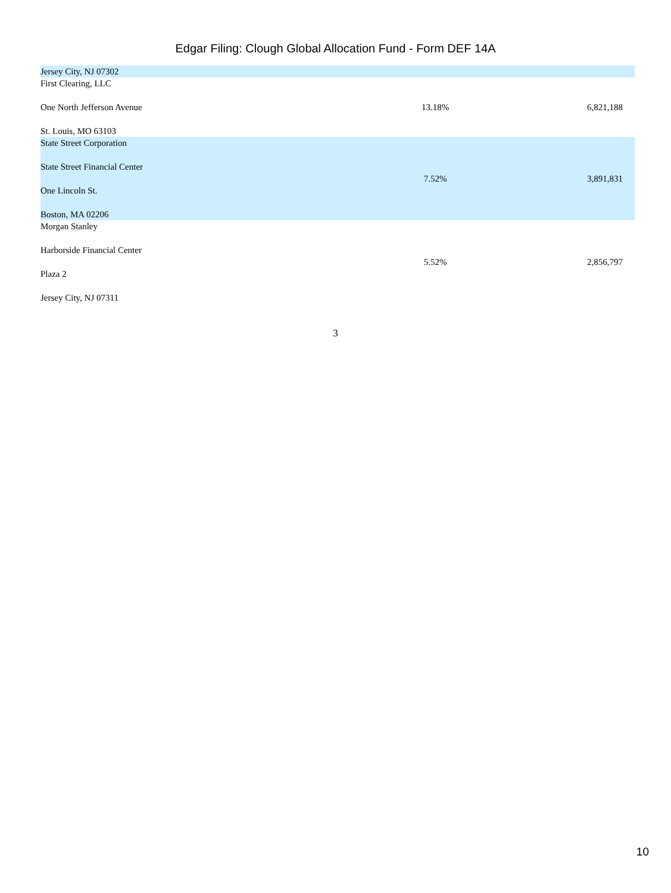Edgar Filing: Clough Global Allocation Fund - Form DEF 14A
| Jersey City, NJ 07302 | | |
| First Clearing, LLC One North Jefferson Avenue St. Louis, MO 63103 | 13.18% | 6,821,188 |
| State Street Corporation State Street Financial Center One Lincoln St. Boston, MA 02206 | 7.52% | 3,891,831 |
| Morgan Stanley Harborside Financial Center Plaza 2 Jersey City, NJ 07311 | 5.52% | 2,856,797 |
3
10